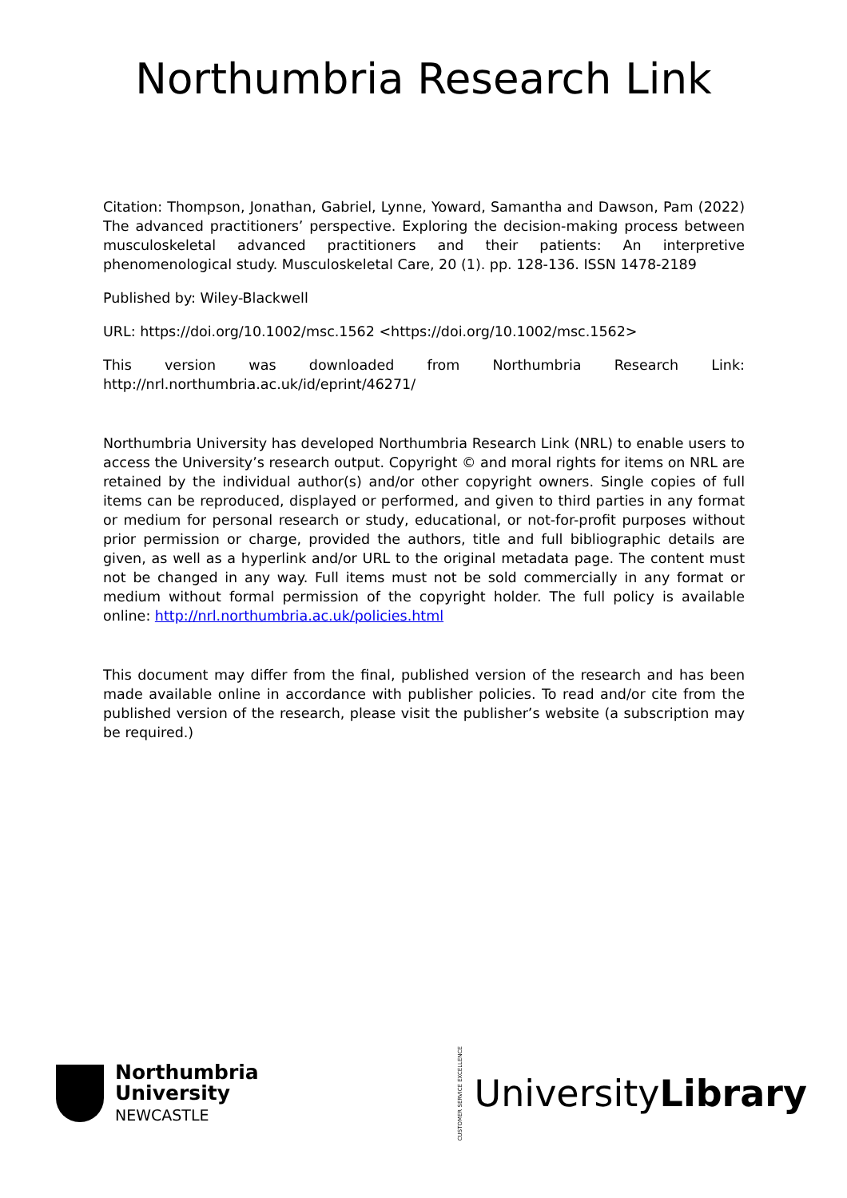Northumbria Research Link
Citation: Thompson, Jonathan, Gabriel, Lynne, Yoward, Samantha and Dawson, Pam (2022) The advanced practitioners’ perspective. Exploring the decision-making process between musculoskeletal advanced practitioners and their patients: An interpretive phenomenological study. Musculoskeletal Care, 20 (1). pp. 128-136. ISSN 1478-2189
Published by: Wiley-Blackwell
URL: https://doi.org/10.1002/msc.1562 <https://doi.org/10.1002/msc.1562>
This version was downloaded from Northumbria Research Link: http://nrl.northumbria.ac.uk/id/eprint/46271/
Northumbria University has developed Northumbria Research Link (NRL) to enable users to access the University’s research output. Copyright © and moral rights for items on NRL are retained by the individual author(s) and/or other copyright owners. Single copies of full items can be reproduced, displayed or performed, and given to third parties in any format or medium for personal research or study, educational, or not-for-profit purposes without prior permission or charge, provided the authors, title and full bibliographic details are given, as well as a hyperlink and/or URL to the original metadata page. The content must not be changed in any way. Full items must not be sold commercially in any format or medium without formal permission of the copyright holder. The full policy is available online: http://nrl.northumbria.ac.uk/policies.html
This document may differ from the final, published version of the research and has been made available online in accordance with publisher policies. To read and/or cite from the published version of the research, please visit the publisher’s website (a subscription may be required.)
Northumbria
University
NEWCASTLE
CUSTOMER SERVICE EXCELLENCE
UniversityLibrary